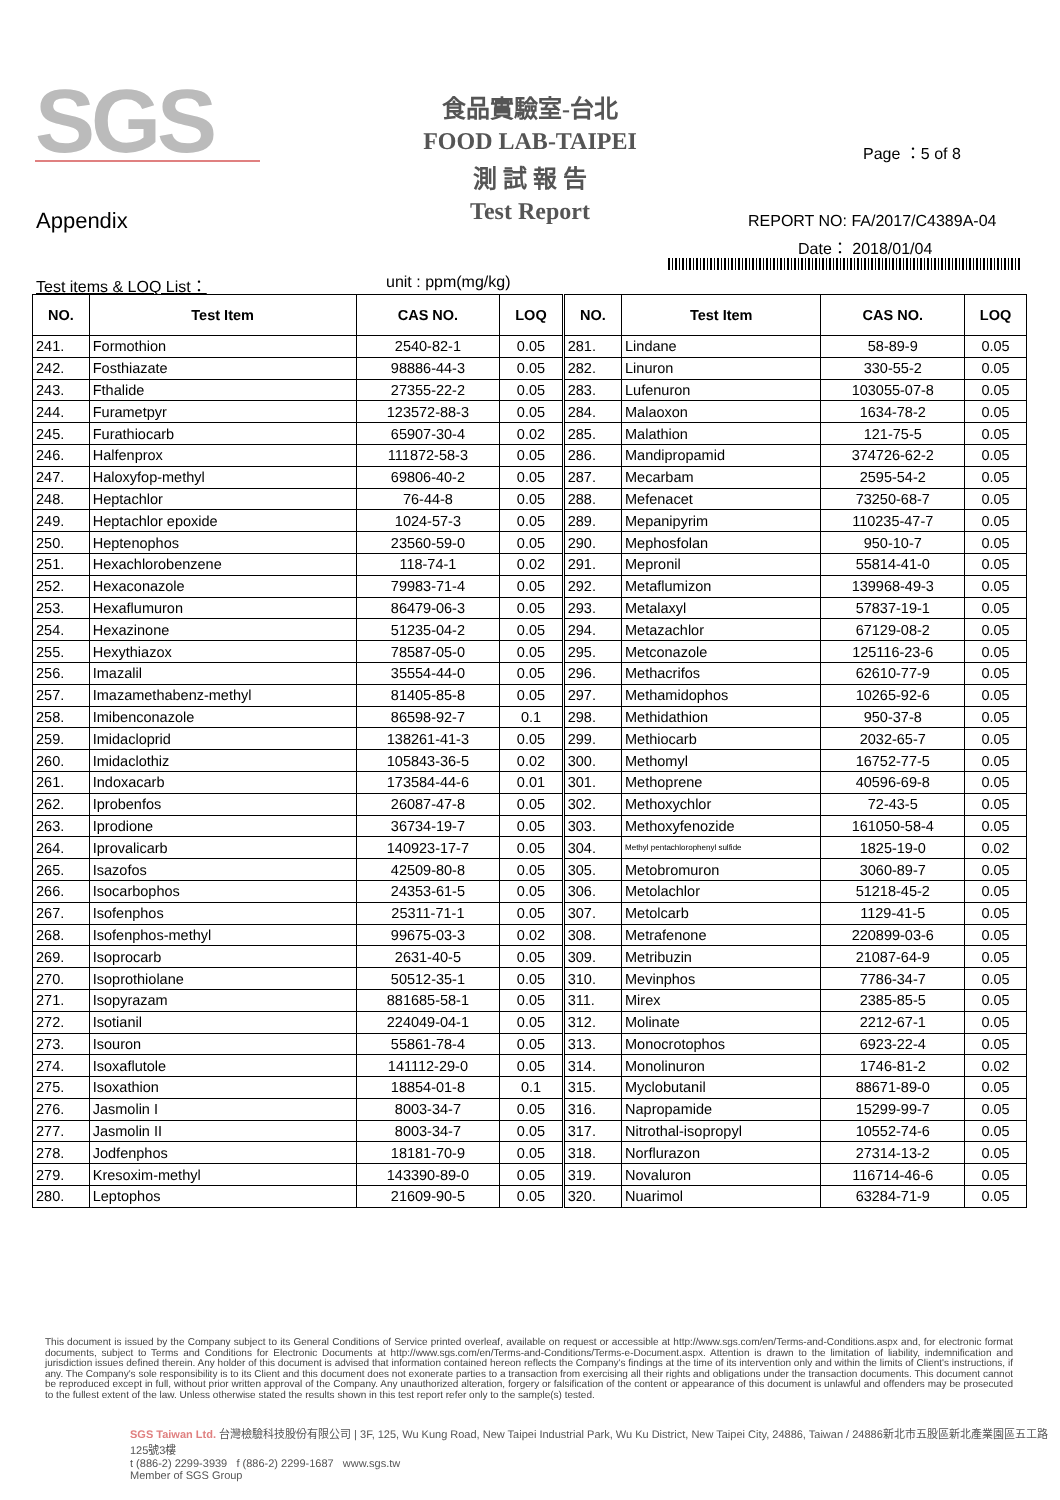SGS
食品實驗室-台北
FOOD LAB-TAIPEI
測 試 報 告
Test Report
Page ：5 of 8
Appendix REPORT NO: FA/2017/C4389A-04
Date： 2018/01/04
Test items & LOQ List： unit : ppm(mg/kg)
| NO. | Test Item | CAS NO. | LOQ | NO. | Test Item | CAS NO. | LOQ |
| --- | --- | --- | --- | --- | --- | --- | --- |
| 241. | Formothion | 2540-82-1 | 0.05 | 281. | Lindane | 58-89-9 | 0.05 |
| 242. | Fosthiazate | 98886-44-3 | 0.05 | 282. | Linuron | 330-55-2 | 0.05 |
| 243. | Fthalide | 27355-22-2 | 0.05 | 283. | Lufenuron | 103055-07-8 | 0.05 |
| 244. | Furametpyr | 123572-88-3 | 0.05 | 284. | Malaoxon | 1634-78-2 | 0.05 |
| 245. | Furathiocarb | 65907-30-4 | 0.02 | 285. | Malathion | 121-75-5 | 0.05 |
| 246. | Halfenprox | 111872-58-3 | 0.05 | 286. | Mandipropamid | 374726-62-2 | 0.05 |
| 247. | Haloxyfop-methyl | 69806-40-2 | 0.05 | 287. | Mecarbam | 2595-54-2 | 0.05 |
| 248. | Heptachlor | 76-44-8 | 0.05 | 288. | Mefenacet | 73250-68-7 | 0.05 |
| 249. | Heptachlor epoxide | 1024-57-3 | 0.05 | 289. | Mepanipyrim | 110235-47-7 | 0.05 |
| 250. | Heptenophos | 23560-59-0 | 0.05 | 290. | Mephosfolan | 950-10-7 | 0.05 |
| 251. | Hexachlorobenzene | 118-74-1 | 0.02 | 291. | Mepronil | 55814-41-0 | 0.05 |
| 252. | Hexaconazole | 79983-71-4 | 0.05 | 292. | Metaflumizon | 139968-49-3 | 0.05 |
| 253. | Hexaflumuron | 86479-06-3 | 0.05 | 293. | Metalaxyl | 57837-19-1 | 0.05 |
| 254. | Hexazinone | 51235-04-2 | 0.05 | 294. | Metazachlor | 67129-08-2 | 0.05 |
| 255. | Hexythiazox | 78587-05-0 | 0.05 | 295. | Metconazole | 125116-23-6 | 0.05 |
| 256. | Imazalil | 35554-44-0 | 0.05 | 296. | Methacrifos | 62610-77-9 | 0.05 |
| 257. | Imazamethabenz-methyl | 81405-85-8 | 0.05 | 297. | Methamidophos | 10265-92-6 | 0.05 |
| 258. | Imibenconazole | 86598-92-7 | 0.1 | 298. | Methidathion | 950-37-8 | 0.05 |
| 259. | Imidacloprid | 138261-41-3 | 0.05 | 299. | Methiocarb | 2032-65-7 | 0.05 |
| 260. | Imidaclothiz | 105843-36-5 | 0.02 | 300. | Methomyl | 16752-77-5 | 0.05 |
| 261. | Indoxacarb | 173584-44-6 | 0.01 | 301. | Methoprene | 40596-69-8 | 0.05 |
| 262. | Iprobenfos | 26087-47-8 | 0.05 | 302. | Methoxychlor | 72-43-5 | 0.05 |
| 263. | Iprodione | 36734-19-7 | 0.05 | 303. | Methoxyfenozide | 161050-58-4 | 0.05 |
| 264. | Iprovalicarb | 140923-17-7 | 0.05 | 304. | Methyl pentachlorophenyl sulfide | 1825-19-0 | 0.02 |
| 265. | Isazofos | 42509-80-8 | 0.05 | 305. | Metobromuron | 3060-89-7 | 0.05 |
| 266. | Isocarbophos | 24353-61-5 | 0.05 | 306. | Metolachlor | 51218-45-2 | 0.05 |
| 267. | Isofenphos | 25311-71-1 | 0.05 | 307. | Metolcarb | 1129-41-5 | 0.05 |
| 268. | Isofenphos-methyl | 99675-03-3 | 0.02 | 308. | Metrafenone | 220899-03-6 | 0.05 |
| 269. | Isoprocarb | 2631-40-5 | 0.05 | 309. | Metribuzin | 21087-64-9 | 0.05 |
| 270. | Isoprothiolane | 50512-35-1 | 0.05 | 310. | Mevinphos | 7786-34-7 | 0.05 |
| 271. | Isopyrazam | 881685-58-1 | 0.05 | 311. | Mirex | 2385-85-5 | 0.05 |
| 272. | Isotianil | 224049-04-1 | 0.05 | 312. | Molinate | 2212-67-1 | 0.05 |
| 273. | Isouron | 55861-78-4 | 0.05 | 313. | Monocrotophos | 6923-22-4 | 0.05 |
| 274. | Isoxaflutole | 141112-29-0 | 0.05 | 314. | Monolinuron | 1746-81-2 | 0.02 |
| 275. | Isoxathion | 18854-01-8 | 0.1 | 315. | Myclobutanil | 88671-89-0 | 0.05 |
| 276. | Jasmolin I | 8003-34-7 | 0.05 | 316. | Napropamide | 15299-99-7 | 0.05 |
| 277. | Jasmolin II | 8003-34-7 | 0.05 | 317. | Nitrothal-isopropyl | 10552-74-6 | 0.05 |
| 278. | Jodfenphos | 18181-70-9 | 0.05 | 318. | Norflurazon | 27314-13-2 | 0.05 |
| 279. | Kresoxim-methyl | 143390-89-0 | 0.05 | 319. | Novaluron | 116714-46-6 | 0.05 |
| 280. | Leptophos | 21609-90-5 | 0.05 | 320. | Nuarimol | 63284-71-9 | 0.05 |
This document is issued by the Company subject to its General Conditions of Service printed overleaf, available on request or accessible at http://www.sgs.com/en/Terms-and-Conditions.aspx and, for electronic format documents, subject to Terms and Conditions for Electronic Documents at http://www.sgs.com/en/Terms-and-Conditions/Terms-e-Document.aspx. Attention is drawn to the limitation of liability, indemnification and jurisdiction issues defined therein. Any holder of this document is advised that information contained hereon reflects the Company's findings at the time of its intervention only and within the limits of Client's instructions, if any. The Company's sole responsibility is to its Client and this document does not exonerate parties to a transaction from exercising all their rights and obligations under the transaction documents. This document cannot be reproduced except in full, without prior written approval of the Company. Any unauthorized alteration, forgery or falsification of the content or appearance of this document is unlawful and offenders may be prosecuted to the fullest extent of the law. Unless otherwise stated the results shown in this test report refer only to the sample(s) tested.
SGS Taiwan Ltd. 台灣檢驗科技股份有限公司 | 3F, 125, Wu Kung Road, New Taipei Industrial Park, Wu Ku District, New Taipei City, 24886, Taiwan / 24886新北市五股區新北產業園區五工路125號3樓
t (886-2) 2299-3939 f (886-2) 2299-1687 www.sgs.tw
Member of SGS Group